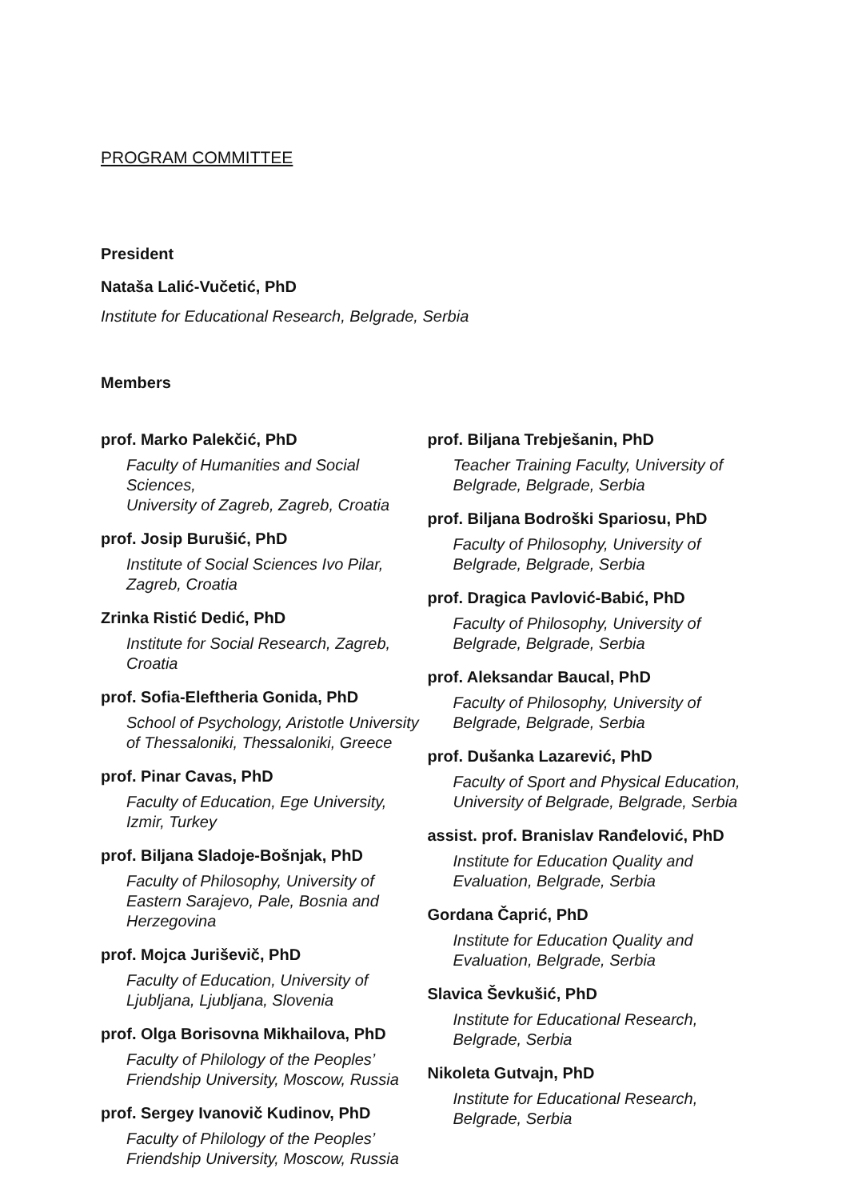PROGRAM COMMITTEE
President
Nataša Lalić-Vučetić, PhD
Institute for Educational Research, Belgrade, Serbia
Members
prof. Marko Palekčić, PhD
Faculty of Humanities and Social Sciences,
University of Zagreb, Zagreb, Croatia
prof. Josip Burušić, PhD
Institute of Social Sciences Ivo Pilar,
Zagreb, Croatia
Zrinka Ristić Dedić, PhD
Institute for Social Research, Zagreb,
Croatia
prof. Sofia-Eleftheria Gonida, PhD
School of Psychology, Aristotle University
of Thessaloniki, Thessaloniki, Greece
prof. Pinar Cavas, PhD
Faculty of Education, Ege University,
Izmir, Turkey
prof. Biljana Sladoje-Bošnjak, PhD
Faculty of Philosophy, University of
Eastern Sarajevo, Pale, Bosnia and
Herzegovina
prof. Mojca Juriševič, PhD
Faculty of Education, University of
Ljubljana, Ljubljana, Slovenia
prof. Olga Borisovna Mikhailova, PhD
Faculty of Philology of the Peoples’
Friendship University, Moscow, Russia
prof. Sergey Ivanovič Kudinov, PhD
Faculty of Philology of the Peoples’
Friendship University, Moscow, Russia
prof. Biljana Trebješanin, PhD
Teacher Training Faculty, University of
Belgrade, Belgrade, Serbia
prof. Biljana Bodroški Spariosu, PhD
Faculty of Philosophy, University of
Belgrade, Belgrade, Serbia
prof. Dragica Pavlović-Babić, PhD
Faculty of Philosophy, University of
Belgrade, Belgrade, Serbia
prof. Aleksandar Baucal, PhD
Faculty of Philosophy, University of
Belgrade, Belgrade, Serbia
prof. Dušanka Lazarević, PhD
Faculty of Sport and Physical Education,
University of Belgrade, Belgrade, Serbia
assist. prof. Branislav Ranđelović, PhD
Institute for Education Quality and
Evaluation, Belgrade, Serbia
Gordana Čaprić, PhD
Institute for Education Quality and
Evaluation, Belgrade, Serbia
Slavica Ševkušić, PhD
Institute for Educational Research,
Belgrade, Serbia
Nikoleta Gutvajn, PhD
Institute for Educational Research,
Belgrade, Serbia